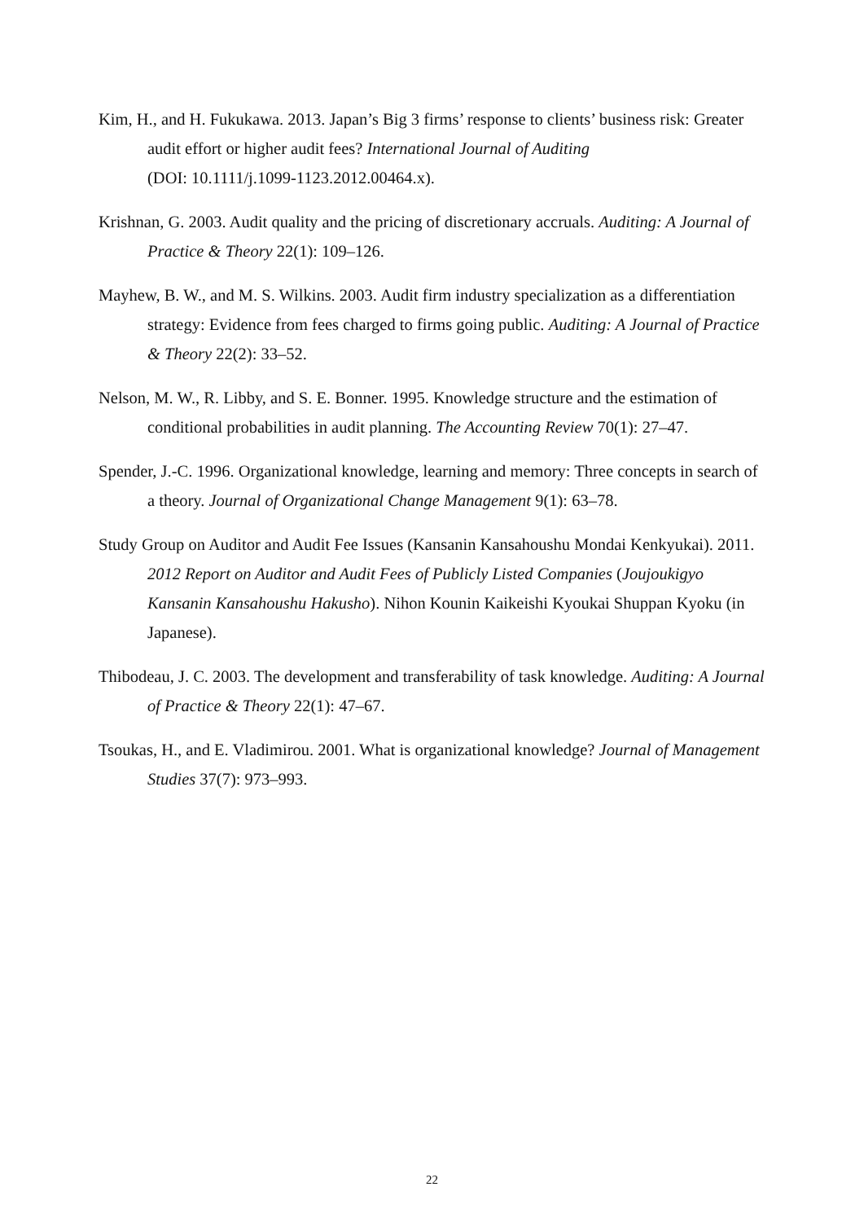Kim, H., and H. Fukukawa. 2013. Japan’s Big 3 firms’ response to clients’ business risk: Greater audit effort or higher audit fees? International Journal of Auditing
(DOI: 10.1111/j.1099-1123.2012.00464.x).
Krishnan, G. 2003. Audit quality and the pricing of discretionary accruals. Auditing: A Journal of Practice & Theory 22(1): 109–126.
Mayhew, B. W., and M. S. Wilkins. 2003. Audit firm industry specialization as a differentiation strategy: Evidence from fees charged to firms going public. Auditing: A Journal of Practice & Theory 22(2): 33–52.
Nelson, M. W., R. Libby, and S. E. Bonner. 1995. Knowledge structure and the estimation of conditional probabilities in audit planning. The Accounting Review 70(1): 27–47.
Spender, J.-C. 1996. Organizational knowledge, learning and memory: Three concepts in search of a theory. Journal of Organizational Change Management 9(1): 63–78.
Study Group on Auditor and Audit Fee Issues (Kansanin Kansahoushu Mondai Kenkyukai). 2011. 2012 Report on Auditor and Audit Fees of Publicly Listed Companies (Joujoukigyo Kansanin Kansahoushu Hakusho). Nihon Kounin Kaikeishi Kyoukai Shuppan Kyoku (in Japanese).
Thibodeau, J. C. 2003. The development and transferability of task knowledge. Auditing: A Journal of Practice & Theory 22(1): 47–67.
Tsoukas, H., and E. Vladimirou. 2001. What is organizational knowledge? Journal of Management Studies 37(7): 973–993.
22